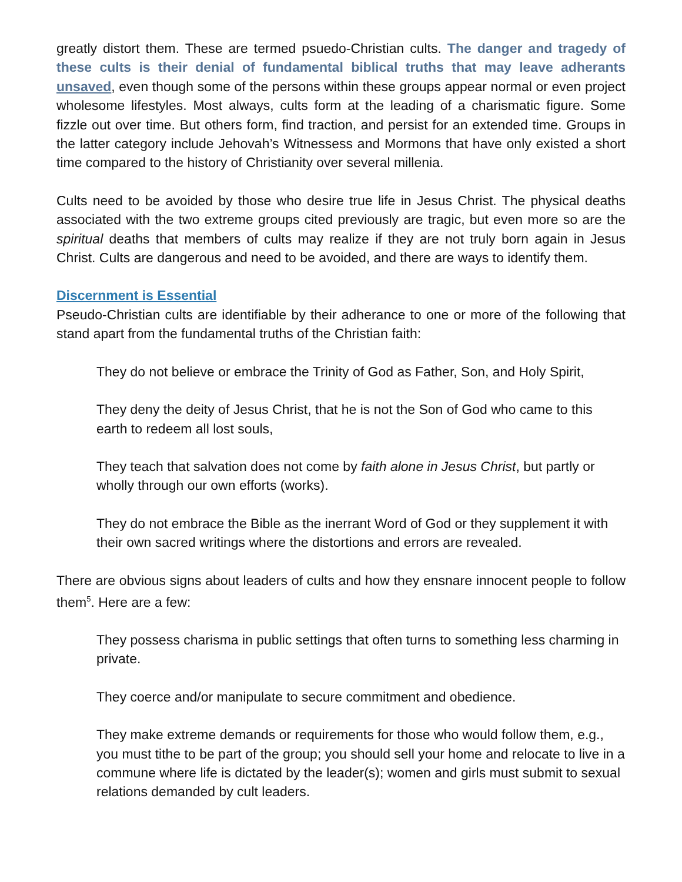greatly distort them. These are termed psuedo-Christian cults. The danger and tragedy of these cults is their denial of fundamental biblical truths that may leave adherants unsaved, even though some of the persons within these groups appear normal or even project wholesome lifestyles. Most always, cults form at the leading of a charismatic figure. Some fizzle out over time. But others form, find traction, and persist for an extended time. Groups in the latter category include Jehovah’s Witnessess and Mormons that have only existed a short time compared to the history of Christianity over several millenia.
Cults need to be avoided by those who desire true life in Jesus Christ. The physical deaths associated with the two extreme groups cited previously are tragic, but even more so are the spiritual deaths that members of cults may realize if they are not truly born again in Jesus Christ. Cults are dangerous and need to be avoided, and there are ways to identify them.
Discernment is Essential
Pseudo-Christian cults are identifiable by their adherance to one or more of the following that stand apart from the fundamental truths of the Christian faith:
They do not believe or embrace the Trinity of God as Father, Son, and Holy Spirit,
They deny the deity of Jesus Christ, that he is not the Son of God who came to this earth to redeem all lost souls,
They teach that salvation does not come by faith alone in Jesus Christ, but partly or wholly through our own efforts (works).
They do not embrace the Bible as the inerrant Word of God or they supplement it with their own sacred writings where the distortions and errors are revealed.
There are obvious signs about leaders of cults and how they ensnare innocent people to follow them<sup>5</sup>. Here are a few:
They possess charisma in public settings that often turns to something less charming in private.
They coerce and/or manipulate to secure commitment and obedience.
They make extreme demands or requirements for those who would follow them, e.g., you must tithe to be part of the group; you should sell your home and relocate to live in a commune where life is dictated by the leader(s); women and girls must submit to sexual relations demanded by cult leaders.